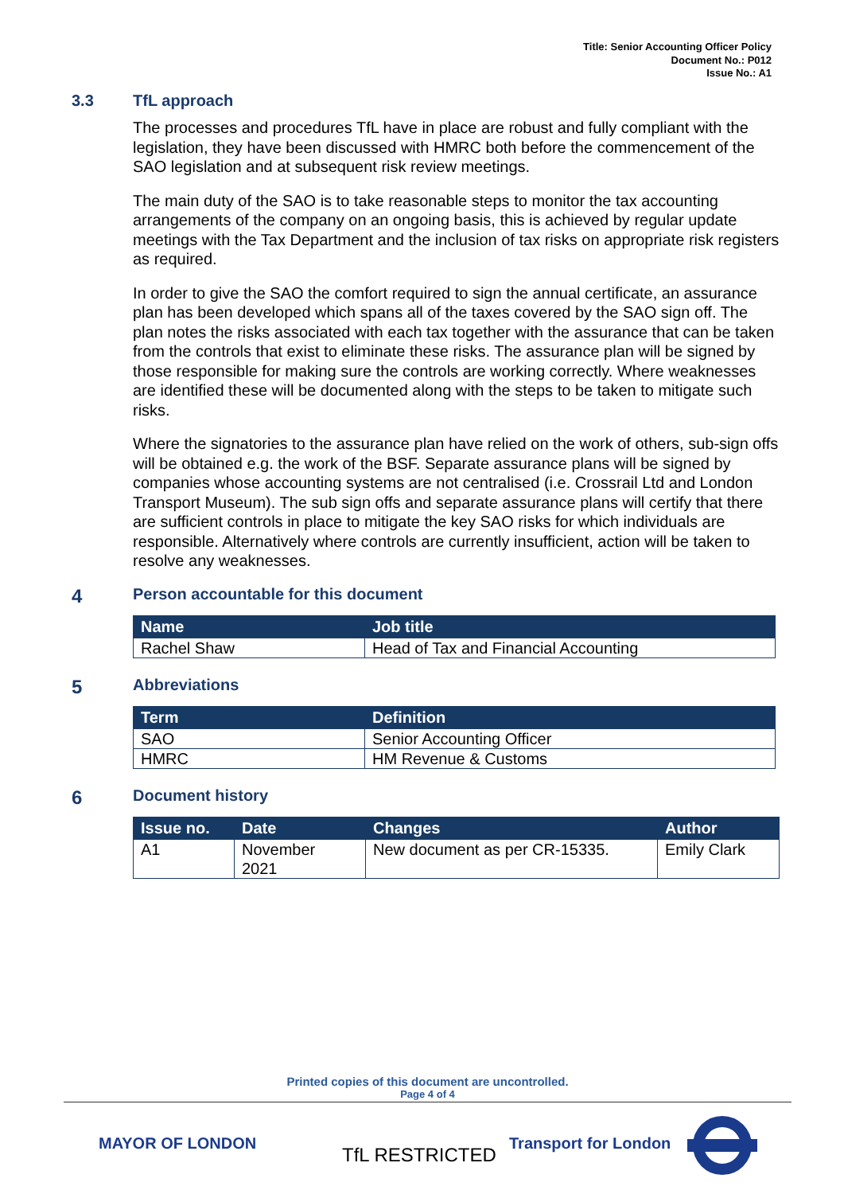Title: Senior Accounting Officer Policy
Document No.: P012
Issue No.: A1
3.3 TfL approach
The processes and procedures TfL have in place are robust and fully compliant with the legislation, they have been discussed with HMRC both before the commencement of the SAO legislation and at subsequent risk review meetings.
The main duty of the SAO is to take reasonable steps to monitor the tax accounting arrangements of the company on an ongoing basis, this is achieved by regular update meetings with the Tax Department and the inclusion of tax risks on appropriate risk registers as required.
In order to give the SAO the comfort required to sign the annual certificate, an assurance plan has been developed which spans all of the taxes covered by the SAO sign off. The plan notes the risks associated with each tax together with the assurance that can be taken from the controls that exist to eliminate these risks. The assurance plan will be signed by those responsible for making sure the controls are working correctly. Where weaknesses are identified these will be documented along with the steps to be taken to mitigate such risks.
Where the signatories to the assurance plan have relied on the work of others, sub-sign offs will be obtained e.g. the work of the BSF. Separate assurance plans will be signed by companies whose accounting systems are not centralised (i.e. Crossrail Ltd and London Transport Museum). The sub sign offs and separate assurance plans will certify that there are sufficient controls in place to mitigate the key SAO risks for which individuals are responsible. Alternatively where controls are currently insufficient, action will be taken to resolve any weaknesses.
4 Person accountable for this document
| Name | Job title |
| --- | --- |
| Rachel Shaw | Head of Tax and Financial Accounting |
5 Abbreviations
| Term | Definition |
| --- | --- |
| SAO | Senior Accounting Officer |
| HMRC | HM Revenue & Customs |
6 Document history
| Issue no. | Date | Changes | Author |
| --- | --- | --- | --- |
| A1 | November 2021 | New document as per CR-15335. | Emily Clark |
Printed copies of this document are uncontrolled.
Page 4 of 4
MAYOR OF LONDON
TfL RESTRICTED
Transport for London